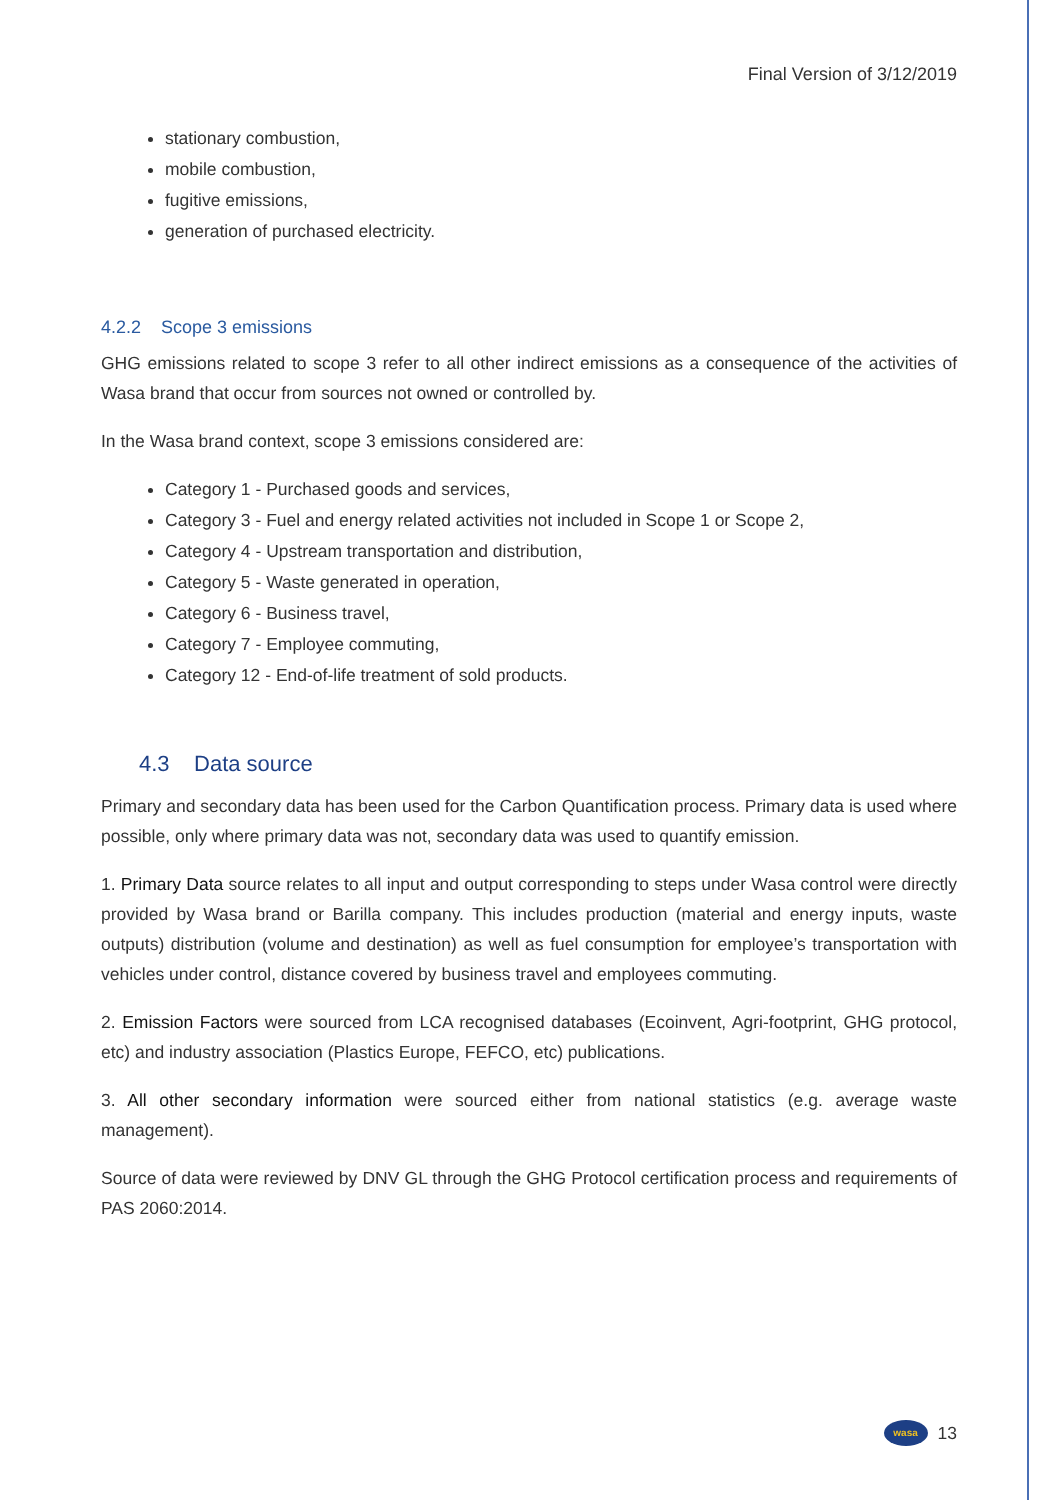Final Version of 3/12/2019
stationary combustion,
mobile combustion,
fugitive emissions,
generation of purchased electricity.
4.2.2 Scope 3 emissions
GHG emissions related to scope 3 refer to all other indirect emissions as a consequence of the activities of Wasa brand that occur from sources not owned or controlled by.
In the Wasa brand context, scope 3 emissions considered are:
Category 1 - Purchased goods and services,
Category 3 - Fuel and energy related activities not included in Scope 1 or Scope 2,
Category 4 - Upstream transportation and distribution,
Category 5 - Waste generated in operation,
Category 6 - Business travel,
Category 7 - Employee commuting,
Category 12 - End-of-life treatment of sold products.
4.3 Data source
Primary and secondary data has been used for the Carbon Quantification process. Primary data is used where possible, only where primary data was not, secondary data was used to quantify emission.
1. Primary Data source relates to all input and output corresponding to steps under Wasa control were directly provided by Wasa brand or Barilla company. This includes production (material and energy inputs, waste outputs) distribution (volume and destination) as well as fuel consumption for employee’s transportation with vehicles under control, distance covered by business travel and employees commuting.
2. Emission Factors were sourced from LCA recognised databases (Ecoinvent, Agri-footprint, GHG protocol, etc) and industry association (Plastics Europe, FEFCO, etc) publications.
3. All other secondary information were sourced either from national statistics (e.g. average waste management).
Source of data were reviewed by DNV GL through the GHG Protocol certification process and requirements of PAS 2060:2014.
wasa
13